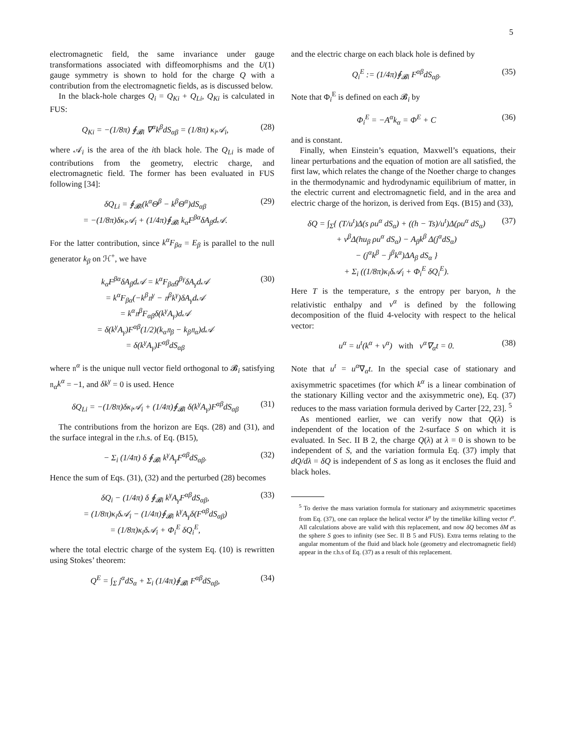5
electromagnetic field, the same invariance under gauge transformations associated with diffeomorphisms and the U(1) gauge symmetry is shown to hold for the charge Q with a contribution from the electromagnetic fields, as is discussed below.
In the black-hole charges Q<sub>i</sub> = Q<sub>Ki</sub> + Q<sub>Li</sub>, Q<sub>Ki</sub> is calculated in FUS:
Q<sub>Ki</sub> = −(1/8π) ∮<sub>𝓑i</sub> ∇<sup>α</sup>k<sup>β</sup>dS<sub>αβ</sub> = (1/8π) κ<sub>i</sub>𝒜<sub>i</sub>, (28)
where 𝒜<sub>i</sub> is the area of the ith black hole. The Q<sub>Li</sub> is made of contributions from the geometry, electric charge, and electromagnetic field. The former has been evaluated in FUS following [34]:
δQ<sub>Li</sub> = ∮<sub>𝓑i</sub>(k<sup>α</sup>Θ<sup>β</sup> − k<sup>β</sup>Θ<sup>α</sup>)dS<sub>αβ</sub>
= −(1/8π)δκ<sub>i</sub>𝒜<sub>i</sub> + (1/4π)∮<sub>𝓑i</sub> k<sub>α</sub>F<sup>βα</sup>δA<sub>β</sub>d𝒜. (29)
For the latter contribution, since k<sup>α</sup>F<sub>βα</sub> = E<sub>β</sub> is parallel to the null generator k<sub>β</sub> on ℋ<sup>+</sup>, we have
k<sub>α</sub>F<sup>βα</sup>δA<sub>β</sub>d𝒜 = k<sup>α</sup>F<sub>βα</sub>g<sup>βγ</sup>δA<sub>γ</sub>d𝒜
= k<sup>α</sup>F<sub>βα</sub>(−k<sup>β</sup>𝔫<sup>γ</sup> − 𝔫<sup>β</sup>k<sup>γ</sup>)δA<sub>γ</sub>d𝒜
= k<sup>α</sup>𝔫<sup>β</sup>F<sub>αβ</sub>δ(k<sup>γ</sup>A<sub>γ</sub>)d𝒜
= δ(k<sup>γ</sup>A<sub>γ</sub>)F<sup>αβ</sup>(1/2)(k<sub>α</sub>𝔫<sub>β</sub> − k<sub>β</sub>𝔫<sub>α</sub>)d𝒜
= δ(k<sup>γ</sup>A<sub>γ</sub>)F<sup>αβ</sup>dS<sub>αβ</sub> (30)
where 𝔫<sup>α</sup> is the unique null vector field orthogonal to 𝓑<sub>i</sub> satisfying 𝔫<sub>α</sub>k<sup>α</sup> = −1, and δk<sup>γ</sup> = 0 is used. Hence
δQ<sub>Li</sub> = −(1/8π)δκ<sub>i</sub>𝒜<sub>i</sub> + (1/4π)∮<sub>𝓑i</sub> δ(k<sup>γ</sup>A<sub>γ</sub>)F<sup>αβ</sup>dS<sub>αβ</sub> (31)
The contributions from the horizon are Eqs. (28) and (31), and the surface integral in the r.h.s. of Eq. (B15),
− Σ<sub>i</sub> (1/4π) δ ∮<sub>𝓑i</sub> k<sup>γ</sup>A<sub>γ</sub>F<sup>αβ</sup>dS<sub>αβ</sub>. (32)
Hence the sum of Eqs. (31), (32) and the perturbed (28) becomes
δQ<sub>i</sub> − (1/4π) δ ∮<sub>𝓑i</sub> k<sup>γ</sup>A<sub>γ</sub>F<sup>αβ</sup>dS<sub>αβ</sub>,
= (1/8π)κ<sub>i</sub>δ𝒜<sub>i</sub> − (1/4π)∮<sub>𝓑i</sub> k<sup>γ</sup>A<sub>γ</sub>δ(F<sup>αβ</sup>dS<sub>αβ</sub>)
= (1/8π)κ<sub>i</sub>δ𝒜<sub>i</sub> + Φ<sub>i</sub><sup>E</sup> δQ<sub>i</sub><sup>E</sup>, (33)
where the total electric charge of the system Eq. (10) is rewritten using Stokes’ theorem:
Q<sup>E</sup> = ∫<sub>Σ</sub> j<sup>α</sup>dS<sub>α</sub> + Σ<sub>i</sub> (1/4π)∮<sub>𝓑i</sub> F<sup>αβ</sup>dS<sub>αβ</sub>, (34)
and the electric charge on each black hole is defined by
Q<sub>i</sub><sup>E</sup> := (1/4π)∮<sub>𝓑i</sub> F<sup>αβ</sup>dS<sub>αβ</sub>. (35)
Note that Φ<sub>i</sub><sup>E</sup> is defined on each 𝓑<sub>i</sub> by
Φ<sub>i</sub><sup>E</sup> = −A<sup>α</sup>k<sub>α</sub> = Φ<sup>E</sup> + C (36)
and is constant.
Finally, when Einstein’s equation, Maxwell’s equations, their linear perturbations and the equation of motion are all satisfied, the first law, which relates the change of the Noether charge to changes in the thermodynamic and hydrodynamic equilibrium of matter, in the electric current and electromagnetic field, and in the area and electric charge of the horizon, is derived from Eqs. (B15) and (33),
δQ = ∫<sub>Σ</sub>{ (T/u<sup>t</sup>)Δ(s ρu<sup>α</sup> dS<sub>α</sub>) + ((h − Ts)/u<sup>t</sup>)Δ(ρu<sup>α</sup> dS<sub>α</sub>)
+ v<sup>β</sup>Δ(hu<sub>β</sub> ρu<sup>α</sup> dS<sub>α</sub>) − A<sub>β</sub>k<sup>β</sup> Δ(j<sup>α</sup>dS<sub>α</sub>)
− (j<sup>α</sup>k<sup>β</sup> − j<sup>β</sup>k<sup>α</sup>)ΔA<sub>β</sub> dS<sub>α</sub> }
+ Σ<sub>i</sub> ((1/8π)κ<sub>i</sub>δ𝒜<sub>i</sub> + Φ<sub>i</sub><sup>E</sup> δQ<sub>i</sub><sup>E</sup>). (37)
Here T is the temperature, s the entropy per baryon, h the relativistic enthalpy and v<sup>α</sup> is defined by the following decomposition of the fluid 4-velocity with respect to the helical vector:
u<sup>α</sup> = u<sup>t</sup>(k<sup>α</sup> + v<sup>α</sup>) with v<sup>α</sup>∇<sub>α</sub>t = 0. (38)
Note that u<sup>t</sup> = u<sup>α</sup>∇<sub>α</sub>t. In the special case of stationary and axisymmetric spacetimes (for which k<sup>α</sup> is a linear combination of the stationary Killing vector and the axisymmetric one), Eq. (37) reduces to the mass variation formula derived by Carter [22, 23]. <sup>5</sup>
As mentioned earlier, we can verify now that Q(λ) is independent of the location of the 2-surface S on which it is evaluated. In Sec. II B 2, the charge Q(λ) at λ = 0 is shown to be independent of S, and the variation formula Eq. (37) imply that dQ/dλ = δQ is independent of S as long as it encloses the fluid and black holes.
<sup>5</sup> To derive the mass variation formula for stationary and axisymmetric spacetimes from Eq. (37), one can replace the helical vector k<sup>α</sup> by the timelike killing vector t<sup>α</sup>. All calculations above are valid with this replacement, and now δQ becomes δM as the sphere S goes to infinity (see Sec. II B 5 and FUS). Extra terms relating to the angular momentum of the fluid and black hole (geometry and electromagnetic field) appear in the r.h.s of Eq. (37) as a result of this replacement.